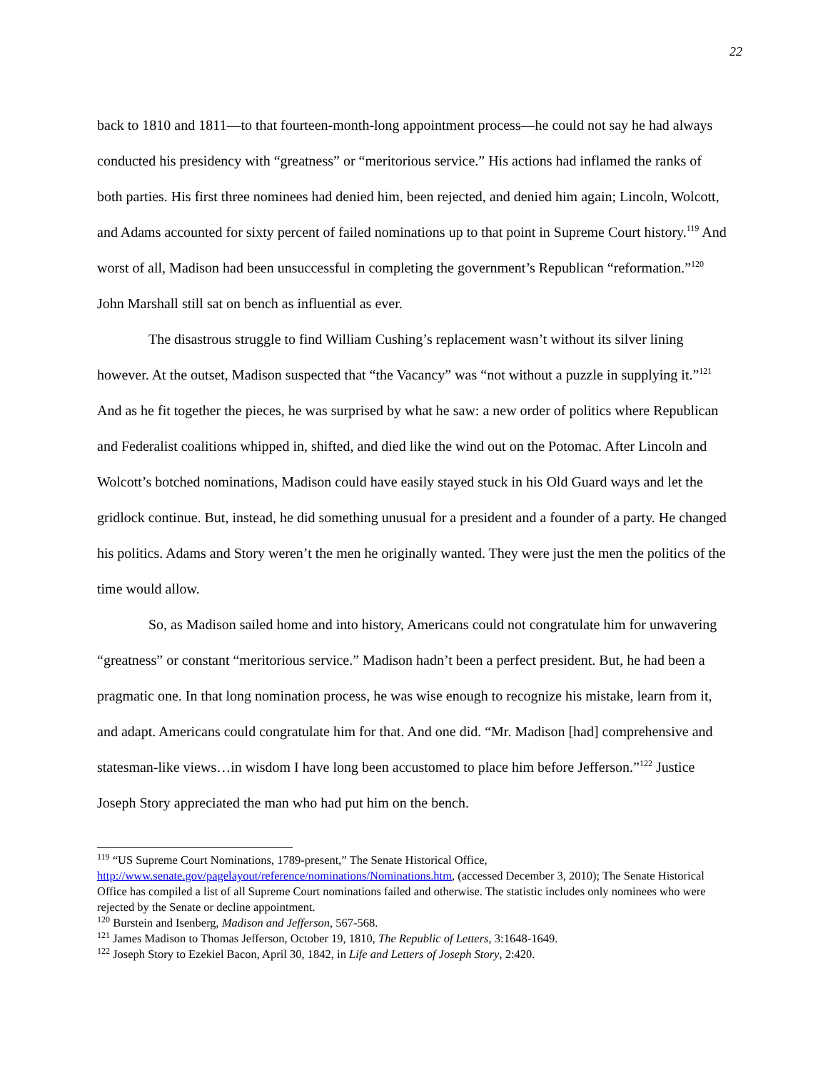22
back to 1810 and 1811—to that fourteen-month-long appointment process—he could not say he had always conducted his presidency with “greatness” or “meritorious service.” His actions had inflamed the ranks of both parties. His first three nominees had denied him, been rejected, and denied him again; Lincoln, Wolcott, and Adams accounted for sixty percent of failed nominations up to that point in Supreme Court history.<sup>119</sup> And worst of all, Madison had been unsuccessful in completing the government’s Republican “reformation.”<sup>120</sup> John Marshall still sat on bench as influential as ever.
The disastrous struggle to find William Cushing’s replacement wasn’t without its silver lining however. At the outset, Madison suspected that “the Vacancy” was “not without a puzzle in supplying it.”<sup>121</sup> And as he fit together the pieces, he was surprised by what he saw: a new order of politics where Republican and Federalist coalitions whipped in, shifted, and died like the wind out on the Potomac. After Lincoln and Wolcott’s botched nominations, Madison could have easily stayed stuck in his Old Guard ways and let the gridlock continue. But, instead, he did something unusual for a president and a founder of a party. He changed his politics. Adams and Story weren’t the men he originally wanted. They were just the men the politics of the time would allow.
So, as Madison sailed home and into history, Americans could not congratulate him for unwavering “greatness” or constant “meritorious service.” Madison hadn’t been a perfect president. But, he had been a pragmatic one. In that long nomination process, he was wise enough to recognize his mistake, learn from it, and adapt. Americans could congratulate him for that. And one did. “Mr. Madison [had] comprehensive and statesman-like views…in wisdom I have long been accustomed to place him before Jefferson.”<sup>122</sup> Justice Joseph Story appreciated the man who had put him on the bench.
<sup>119</sup> “US Supreme Court Nominations, 1789-present,” The Senate Historical Office, http://www.senate.gov/pagelayout/reference/nominations/Nominations.htm, (accessed December 3, 2010); The Senate Historical Office has compiled a list of all Supreme Court nominations failed and otherwise. The statistic includes only nominees who were rejected by the Senate or decline appointment.
<sup>120</sup> Burstein and Isenberg, Madison and Jefferson, 567-568.
<sup>121</sup> James Madison to Thomas Jefferson, October 19, 1810, The Republic of Letters, 3:1648-1649.
<sup>122</sup> Joseph Story to Ezekiel Bacon, April 30, 1842, in Life and Letters of Joseph Story, 2:420.